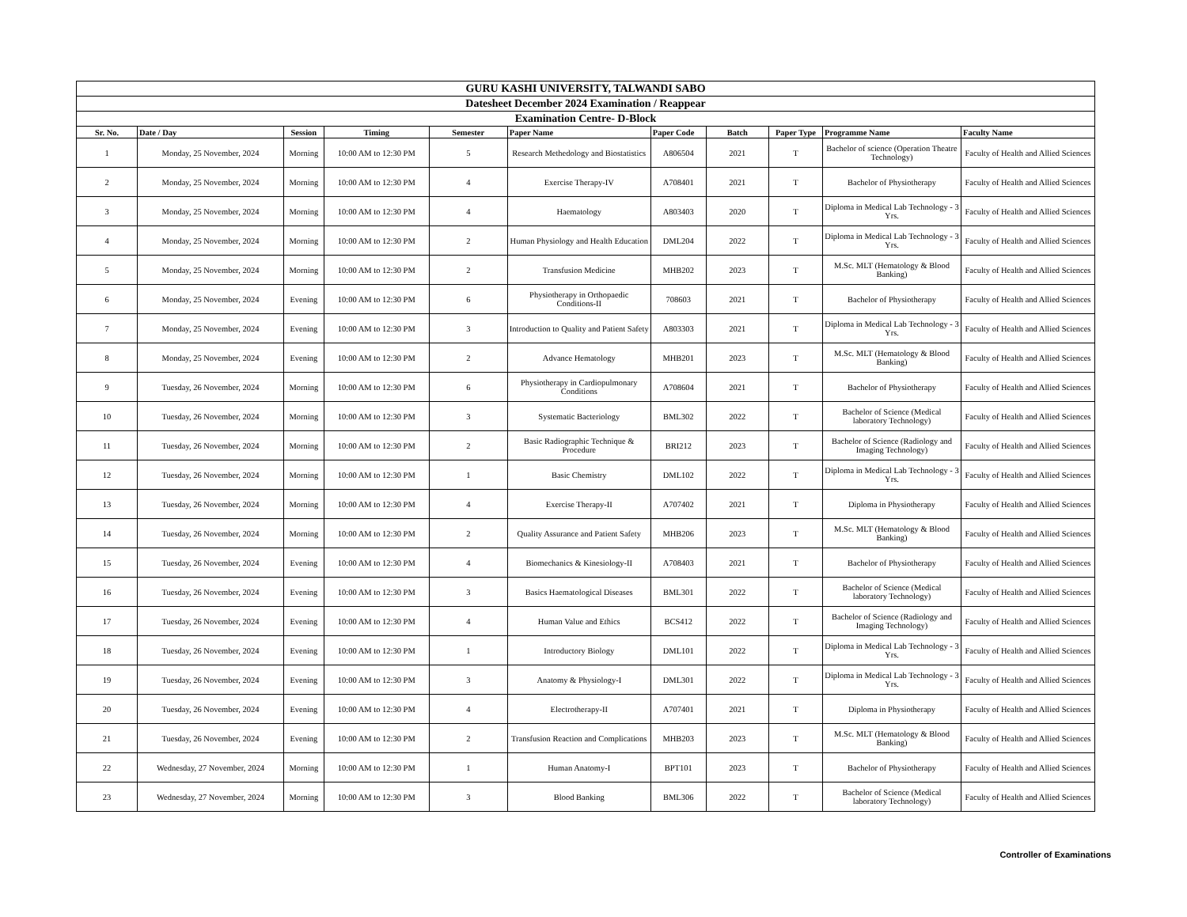| GURU KASHI UNIVERSITY, TALWANDI SABO | | | | | | | | | | |
| --- | --- | --- | --- | --- | --- | --- | --- | --- | --- | --- |
| Datesheet December 2024 Examination / Reappear | | | | | | | | | | |
| Examination Centre- D-Block | | | | | | | | | | |
| Sr. No. | Date / Day | Session | Timing | Semester | Paper Name | Paper Code | Batch | Paper Type | Programme Name | Faculty Name |
| 1 | Monday, 25 November, 2024 | Morning | 10:00 AM to 12:30 PM | 5 | Research Methedology and Biostatistics | A806504 | 2021 | T | Bachelor of science (Operation Theatre Technology) | Faculty of Health and Allied Sciences |
| 2 | Monday, 25 November, 2024 | Morning | 10:00 AM to 12:30 PM | 4 | Exercise Therapy-IV | A708401 | 2021 | T | Bachelor of Physiotherapy | Faculty of Health and Allied Sciences |
| 3 | Monday, 25 November, 2024 | Morning | 10:00 AM to 12:30 PM | 4 | Haematology | A803403 | 2020 | T | Diploma in Medical Lab Technology - 3 Yrs. | Faculty of Health and Allied Sciences |
| 4 | Monday, 25 November, 2024 | Morning | 10:00 AM to 12:30 PM | 2 | Human Physiology and Health Education | DML204 | 2022 | T | Diploma in Medical Lab Technology - 3 Yrs. | Faculty of Health and Allied Sciences |
| 5 | Monday, 25 November, 2024 | Morning | 10:00 AM to 12:30 PM | 2 | Transfusion Medicine | MHB202 | 2023 | T | M.Sc. MLT (Hematology & Blood Banking) | Faculty of Health and Allied Sciences |
| 6 | Monday, 25 November, 2024 | Evening | 10:00 AM to 12:30 PM | 6 | Physiotherapy in Orthopaedic Conditions-II | 708603 | 2021 | T | Bachelor of Physiotherapy | Faculty of Health and Allied Sciences |
| 7 | Monday, 25 November, 2024 | Evening | 10:00 AM to 12:30 PM | 3 | Introduction to Quality and Patient Safety | A803303 | 2021 | T | Diploma in Medical Lab Technology - 3 Yrs. | Faculty of Health and Allied Sciences |
| 8 | Monday, 25 November, 2024 | Evening | 10:00 AM to 12:30 PM | 2 | Advance Hematology | MHB201 | 2023 | T | M.Sc. MLT (Hematology & Blood Banking) | Faculty of Health and Allied Sciences |
| 9 | Tuesday, 26 November, 2024 | Morning | 10:00 AM to 12:30 PM | 6 | Physiotherapy in Cardiopulmonary Conditions | A708604 | 2021 | T | Bachelor of Physiotherapy | Faculty of Health and Allied Sciences |
| 10 | Tuesday, 26 November, 2024 | Morning | 10:00 AM to 12:30 PM | 3 | Systematic Bacteriology | BML302 | 2022 | T | Bachelor of Science (Medical laboratory Technology) | Faculty of Health and Allied Sciences |
| 11 | Tuesday, 26 November, 2024 | Morning | 10:00 AM to 12:30 PM | 2 | Basic Radiographic Technique & Procedure | BRI212 | 2023 | T | Bachelor of Science (Radiology and Imaging Technology) | Faculty of Health and Allied Sciences |
| 12 | Tuesday, 26 November, 2024 | Morning | 10:00 AM to 12:30 PM | 1 | Basic Chemistry | DML102 | 2022 | T | Diploma in Medical Lab Technology - 3 Yrs. | Faculty of Health and Allied Sciences |
| 13 | Tuesday, 26 November, 2024 | Morning | 10:00 AM to 12:30 PM | 4 | Exercise Therapy-II | A707402 | 2021 | T | Diploma in Physiotherapy | Faculty of Health and Allied Sciences |
| 14 | Tuesday, 26 November, 2024 | Morning | 10:00 AM to 12:30 PM | 2 | Quality Assurance and Patient Safety | MHB206 | 2023 | T | M.Sc. MLT (Hematology & Blood Banking) | Faculty of Health and Allied Sciences |
| 15 | Tuesday, 26 November, 2024 | Evening | 10:00 AM to 12:30 PM | 4 | Biomechanics & Kinesiology-II | A708403 | 2021 | T | Bachelor of Physiotherapy | Faculty of Health and Allied Sciences |
| 16 | Tuesday, 26 November, 2024 | Evening | 10:00 AM to 12:30 PM | 3 | Basics Haematological Diseases | BML301 | 2022 | T | Bachelor of Science (Medical laboratory Technology) | Faculty of Health and Allied Sciences |
| 17 | Tuesday, 26 November, 2024 | Evening | 10:00 AM to 12:30 PM | 4 | Human Value and Ethics | BCS412 | 2022 | T | Bachelor of Science (Radiology and Imaging Technology) | Faculty of Health and Allied Sciences |
| 18 | Tuesday, 26 November, 2024 | Evening | 10:00 AM to 12:30 PM | 1 | Introductory Biology | DML101 | 2022 | T | Diploma in Medical Lab Technology - 3 Yrs. | Faculty of Health and Allied Sciences |
| 19 | Tuesday, 26 November, 2024 | Evening | 10:00 AM to 12:30 PM | 3 | Anatomy & Physiology-I | DML301 | 2022 | T | Diploma in Medical Lab Technology - 3 Yrs. | Faculty of Health and Allied Sciences |
| 20 | Tuesday, 26 November, 2024 | Evening | 10:00 AM to 12:30 PM | 4 | Electrotherapy-II | A707401 | 2021 | T | Diploma in Physiotherapy | Faculty of Health and Allied Sciences |
| 21 | Tuesday, 26 November, 2024 | Evening | 10:00 AM to 12:30 PM | 2 | Transfusion Reaction and Complications | MHB203 | 2023 | T | M.Sc. MLT (Hematology & Blood Banking) | Faculty of Health and Allied Sciences |
| 22 | Wednesday, 27 November, 2024 | Morning | 10:00 AM to 12:30 PM | 1 | Human Anatomy-I | BPT101 | 2023 | T | Bachelor of Physiotherapy | Faculty of Health and Allied Sciences |
| 23 | Wednesday, 27 November, 2024 | Morning | 10:00 AM to 12:30 PM | 3 | Blood Banking | BML306 | 2022 | T | Bachelor of Science (Medical laboratory Technology) | Faculty of Health and Allied Sciences |
Controller of Examinations